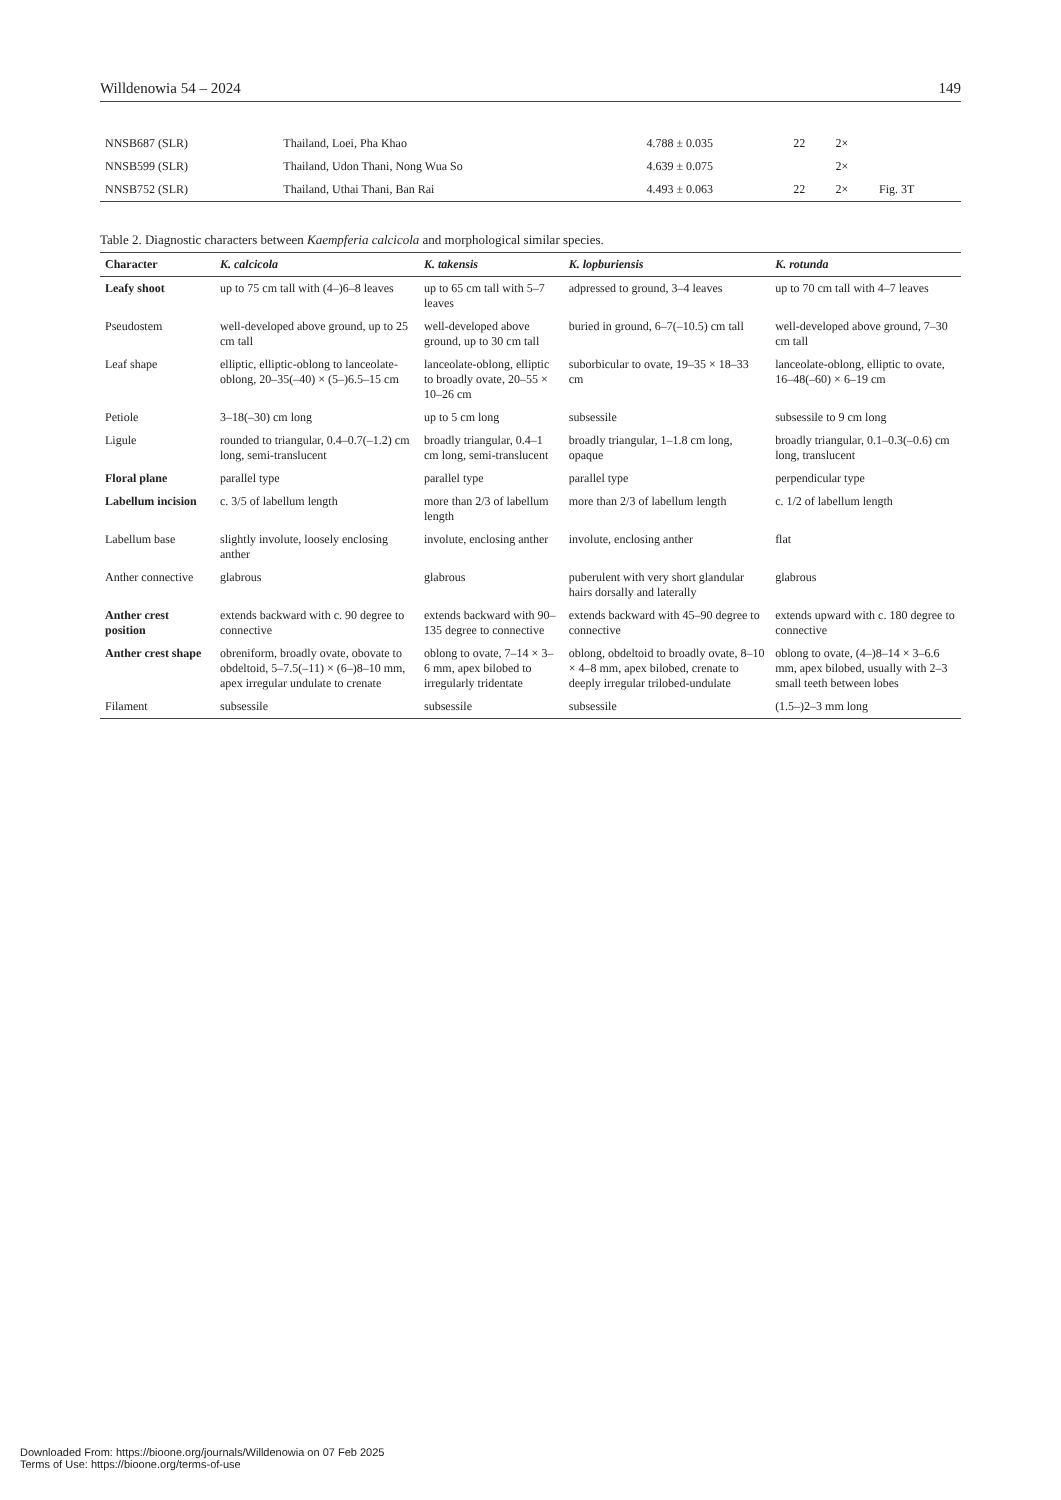Willdenowia 54 – 2024 149
| NNSB687 (SLR) | Thailand, Loei, Pha Khao | 4.788 ± 0.035 | 22 | 2× | |
| NNSB599 (SLR) | Thailand, Udon Thani, Nong Wua So | 4.639 ± 0.075 | | 2× | |
| NNSB752 (SLR) | Thailand, Uthai Thani, Ban Rai | 4.493 ± 0.063 | 22 | 2× | Fig. 3T |
Table 2. Diagnostic characters between Kaempferia calcicola and morphological similar species.
| Character | K. calcicola | K. takensis | K. lopburiensis | K. rotunda |
| --- | --- | --- | --- | --- |
| Leafy shoot | up to 75 cm tall with (4–)6–8 leaves | up to 65 cm tall with 5–7 leaves | adpressed to ground, 3–4 leaves | up to 70 cm tall with 4–7 leaves |
| Pseudostem | well-developed above ground, up to 25 cm tall | well-developed above ground, up to 30 cm tall | buried in ground, 6–7(–10.5) cm tall | well-developed above ground, 7–30 cm tall |
| Leaf shape | elliptic, elliptic-oblong to lanceolate-oblong, 20–35(–40) × (5–)6.5–15 cm | lanceolate-oblong, elliptic to broadly ovate, 20–55 × 10–26 cm | suborbicular to ovate, 19–35 × 18–33 cm | lanceolate-oblong, elliptic to ovate, 16–48(–60) × 6–19 cm |
| Petiole | 3–18(–30) cm long | up to 5 cm long | subsessile | subsessile to 9 cm long |
| Ligule | rounded to triangular, 0.4–0.7(–1.2) cm long, semi-translucent | broadly triangular, 0.4–1 cm long, semi-translucent | broadly triangular, 1–1.8 cm long, opaque | broadly triangular, 0.1–0.3(–0.6) cm long, translucent |
| Floral plane | parallel type | parallel type | parallel type | perpendicular type |
| Labellum incision | c. 3/5 of labellum length | more than 2/3 of labellum length | more than 2/3 of labellum length | c. 1/2 of labellum length |
| Labellum base | slightly involute, loosely enclosing anther | involute, enclosing anther | involute, enclosing anther | flat |
| Anther connective | glabrous | glabrous | puberulent with very short glandular hairs dorsally and laterally | glabrous |
| Anther crest position | extends backward with c. 90 degree to connective | extends backward with 90–135 degree to connective | extends backward with 45–90 degree to connective | extends upward with c. 180 degree to connective |
| Anther crest shape | obreniform, broadly ovate, obovate to obdeltoid, 5–7.5(–11) × (6–)8–10 mm, apex irregular undulate to crenate | oblong to ovate, 7–14 × 3–6 mm, apex bilobed to irregularly tridentate | oblong, obdeltoid to broadly ovate, 8–10 × 4–8 mm, apex bilobed, crenate to deeply irregular trilobed-undulate | oblong to ovate, (4–)8–14 × 3–6.6 mm, apex bilobed, usually with 2–3 small teeth between lobes |
| Filament | subsessile | subsessile | subsessile | (1.5–)2–3 mm long |
Downloaded From: https://bioone.org/journals/Willdenowia on 07 Feb 2025
Terms of Use: https://bioone.org/terms-of-use